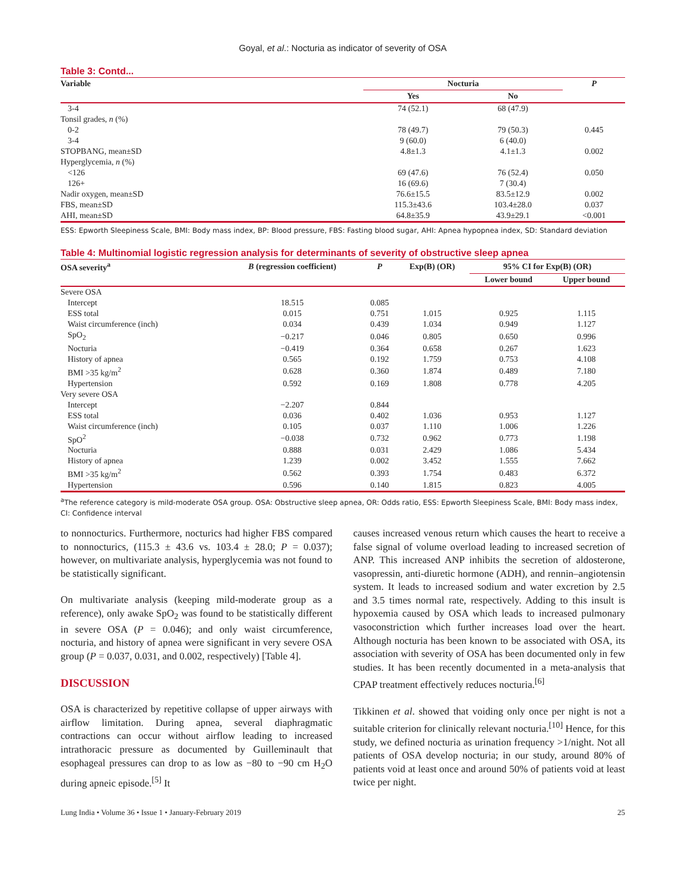Goyal, et al.: Nocturia as indicator of severity of OSA
Table 3: Contd...
| Variable | Nocturia | | P |
| --- | --- | --- | --- |
| | Yes | No | |
| 3-4 | 74 (52.1) | 68 (47.9) | |
| Tonsil grades, n (%) | | | |
| 0-2 | 78 (49.7) | 79 (50.3) | 0.445 |
| 3-4 | 9 (60.0) | 6 (40.0) | |
| STOPBANG, mean±SD | 4.8±1.3 | 4.1±1.3 | 0.002 |
| Hyperglycemia, n (%) | | | |
| <126 | 69 (47.6) | 76 (52.4) | 0.050 |
| 126+ | 16 (69.6) | 7 (30.4) | |
| Nadir oxygen, mean±SD | 76.6±15.5 | 83.5±12.9 | 0.002 |
| FBS, mean±SD | 115.3±43.6 | 103.4±28.0 | 0.037 |
| AHI, mean±SD | 64.8±35.9 | 43.9±29.1 | <0.001 |
ESS: Epworth Sleepiness Scale, BMI: Body mass index, BP: Blood pressure, FBS: Fasting blood sugar, AHI: Apnea hypopnea index, SD: Standard deviation
Table 4: Multinomial logistic regression analysis for determinants of severity of obstructive sleep apnea
| OSA severity<sup>a</sup> | B (regression coefficient) | P | Exp(B) (OR) | 95% CI for Exp(B) (OR) | |
| --- | --- | --- | --- | --- | --- |
| | | | | Lower bound | Upper bound |
| Severe OSA | | | | | |
| Intercept | 18.515 | 0.085 | | | |
| ESS total | 0.015 | 0.751 | 1.015 | 0.925 | 1.115 |
| Waist circumference (inch) | 0.034 | 0.439 | 1.034 | 0.949 | 1.127 |
| SpO<sub>2</sub> | −0.217 | 0.046 | 0.805 | 0.650 | 0.996 |
| Nocturia | −0.419 | 0.364 | 0.658 | 0.267 | 1.623 |
| History of apnea | 0.565 | 0.192 | 1.759 | 0.753 | 4.108 |
| BMI >35 kg/m<sup>2</sup> | 0.628 | 0.360 | 1.874 | 0.489 | 7.180 |
| Hypertension | 0.592 | 0.169 | 1.808 | 0.778 | 4.205 |
| Very severe OSA | | | | | |
| Intercept | −2.207 | 0.844 | | | |
| ESS total | 0.036 | 0.402 | 1.036 | 0.953 | 1.127 |
| Waist circumference (inch) | 0.105 | 0.037 | 1.110 | 1.006 | 1.226 |
| SpO<sup>2</sup> | −0.038 | 0.732 | 0.962 | 0.773 | 1.198 |
| Nocturia | 0.888 | 0.031 | 2.429 | 1.086 | 5.434 |
| History of apnea | 1.239 | 0.002 | 3.452 | 1.555 | 7.662 |
| BMI >35 kg/m<sup>2</sup> | 0.562 | 0.393 | 1.754 | 0.483 | 6.372 |
| Hypertension | 0.596 | 0.140 | 1.815 | 0.823 | 4.005 |
<sup>a</sup> The reference category is mild-moderate OSA group. OSA: Obstructive sleep apnea, OR: Odds ratio, ESS: Epworth Sleepiness Scale, BMI: Body mass index, CI: Confidence interval
to nonnocturics. Furthermore, nocturics had higher FBS compared to nonnocturics, (115.3 ± 43.6 vs. 103.4 ± 28.0; P = 0.037); however, on multivariate analysis, hyperglycemia was not found to be statistically significant.
On multivariate analysis (keeping mild-moderate group as a reference), only awake SpO<sub>2</sub> was found to be statistically different in severe OSA (P = 0.046); and only waist circumference, nocturia, and history of apnea were significant in very severe OSA group (P = 0.037, 0.031, and 0.002, respectively) [Table 4].
DISCUSSION
OSA is characterized by repetitive collapse of upper airways with airflow limitation. During apnea, several diaphragmatic contractions can occur without airflow leading to increased intrathoracic pressure as documented by Guilleminault that esophageal pressures can drop to as low as −80 to −90 cm H<sub>2</sub>O during apneic episode.<sup>[5]</sup> It
causes increased venous return which causes the heart to receive a false signal of volume overload leading to increased secretion of ANP. This increased ANP inhibits the secretion of aldosterone, vasopressin, anti-diuretic hormone (ADH), and rennin–angiotensin system. It leads to increased sodium and water excretion by 2.5 and 3.5 times normal rate, respectively. Adding to this insult is hypoxemia caused by OSA which leads to increased pulmonary vasoconstriction which further increases load over the heart. Although nocturia has been known to be associated with OSA, its association with severity of OSA has been documented only in few studies. It has been recently documented in a meta-analysis that CPAP treatment effectively reduces nocturia.<sup>[6]</sup>
Tikkinen et al. showed that voiding only once per night is not a suitable criterion for clinically relevant nocturia.<sup>[10]</sup> Hence, for this study, we defined nocturia as urination frequency >1/night. Not all patients of OSA develop nocturia; in our study, around 80% of patients void at least once and around 50% of patients void at least twice per night.
Lung India • Volume 36 • Issue 1 • January-February 2019 25